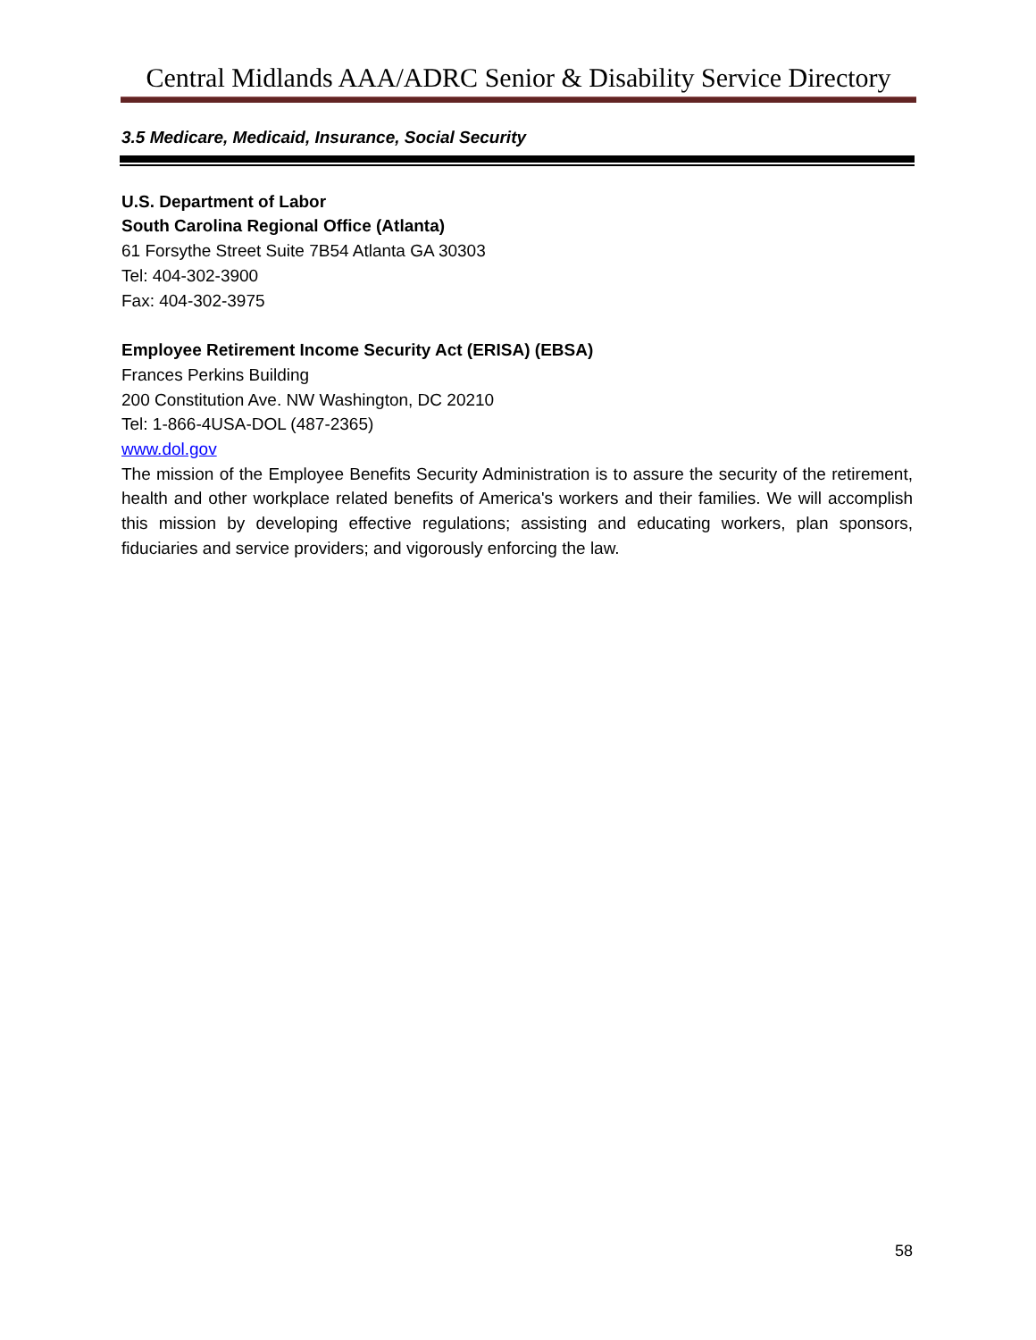Central Midlands AAA/ADRC Senior & Disability Service Directory
3.5 Medicare, Medicaid, Insurance, Social Security
U.S. Department of Labor
South Carolina Regional Office (Atlanta)
61 Forsythe Street Suite 7B54 Atlanta GA 30303
Tel: 404-302-3900
Fax: 404-302-3975
Employee Retirement Income Security Act (ERISA) (EBSA)
Frances Perkins Building
200 Constitution Ave. NW Washington, DC 20210
Tel: 1-866-4USA-DOL (487-2365)
www.dol.gov
The mission of the Employee Benefits Security Administration is to assure the security of the retirement, health and other workplace related benefits of America's workers and their families. We will accomplish this mission by developing effective regulations; assisting and educating workers, plan sponsors, fiduciaries and service providers; and vigorously enforcing the law.
58